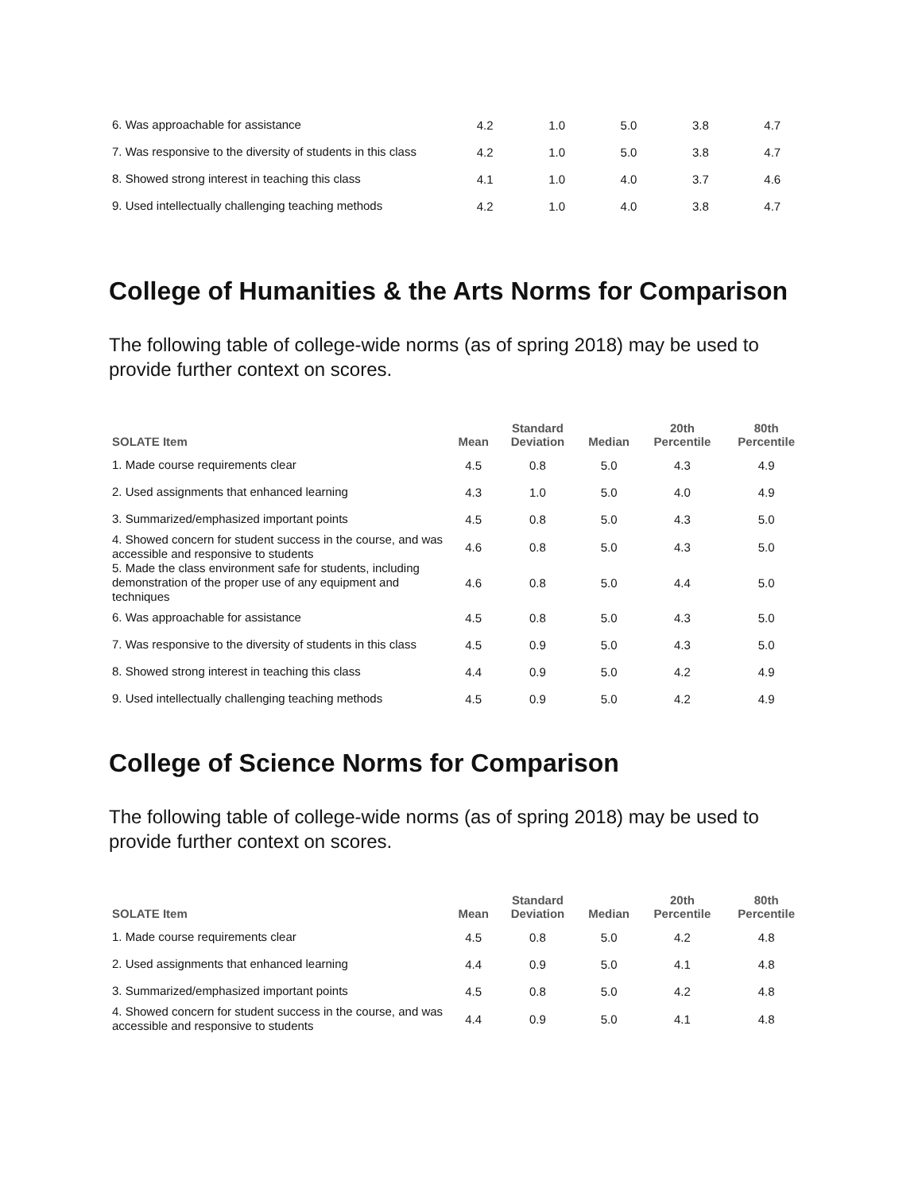| 6. Was approachable for assistance | 4.2 | 1.0 | 5.0 | 3.8 | 4.7 |
| 7. Was responsive to the diversity of students in this class | 4.2 | 1.0 | 5.0 | 3.8 | 4.7 |
| 8. Showed strong interest in teaching this class | 4.1 | 1.0 | 4.0 | 3.7 | 4.6 |
| 9. Used intellectually challenging teaching methods | 4.2 | 1.0 | 4.0 | 3.8 | 4.7 |
College of Humanities & the Arts Norms for Comparison
The following table of college-wide norms (as of spring 2018) may be used to provide further context on scores.
| SOLATE Item | Mean | Standard Deviation | Median | 20th Percentile | 80th Percentile |
| --- | --- | --- | --- | --- | --- |
| 1. Made course requirements clear | 4.5 | 0.8 | 5.0 | 4.3 | 4.9 |
| 2. Used assignments that enhanced learning | 4.3 | 1.0 | 5.0 | 4.0 | 4.9 |
| 3. Summarized/emphasized important points | 4.5 | 0.8 | 5.0 | 4.3 | 5.0 |
| 4. Showed concern for student success in the course, and was accessible and responsive to students | 4.6 | 0.8 | 5.0 | 4.3 | 5.0 |
| 5. Made the class environment safe for students, including demonstration of the proper use of any equipment and techniques | 4.6 | 0.8 | 5.0 | 4.4 | 5.0 |
| 6. Was approachable for assistance | 4.5 | 0.8 | 5.0 | 4.3 | 5.0 |
| 7. Was responsive to the diversity of students in this class | 4.5 | 0.9 | 5.0 | 4.3 | 5.0 |
| 8. Showed strong interest in teaching this class | 4.4 | 0.9 | 5.0 | 4.2 | 4.9 |
| 9. Used intellectually challenging teaching methods | 4.5 | 0.9 | 5.0 | 4.2 | 4.9 |
College of Science Norms for Comparison
The following table of college-wide norms (as of spring 2018) may be used to provide further context on scores.
| SOLATE Item | Mean | Standard Deviation | Median | 20th Percentile | 80th Percentile |
| --- | --- | --- | --- | --- | --- |
| 1. Made course requirements clear | 4.5 | 0.8 | 5.0 | 4.2 | 4.8 |
| 2. Used assignments that enhanced learning | 4.4 | 0.9 | 5.0 | 4.1 | 4.8 |
| 3. Summarized/emphasized important points | 4.5 | 0.8 | 5.0 | 4.2 | 4.8 |
| 4. Showed concern for student success in the course, and was accessible and responsive to students | 4.4 | 0.9 | 5.0 | 4.1 | 4.8 |